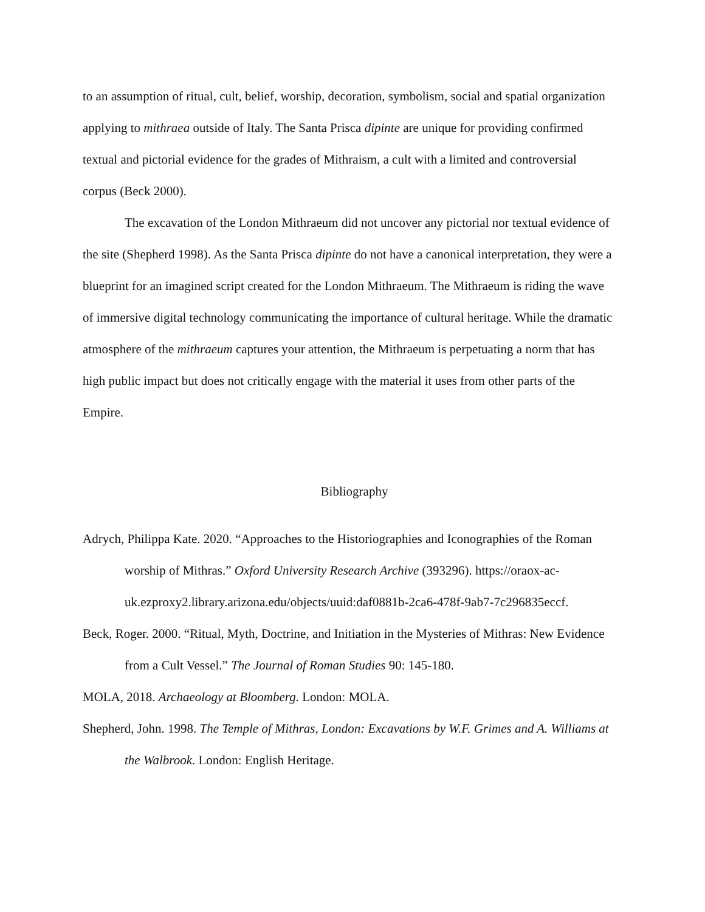to an assumption of ritual, cult, belief, worship, decoration, symbolism, social and spatial organization applying to mithraea outside of Italy. The Santa Prisca dipinte are unique for providing confirmed textual and pictorial evidence for the grades of Mithraism, a cult with a limited and controversial corpus (Beck 2000).
The excavation of the London Mithraeum did not uncover any pictorial nor textual evidence of the site (Shepherd 1998). As the Santa Prisca dipinte do not have a canonical interpretation, they were a blueprint for an imagined script created for the London Mithraeum. The Mithraeum is riding the wave of immersive digital technology communicating the importance of cultural heritage. While the dramatic atmosphere of the mithraeum captures your attention, the Mithraeum is perpetuating a norm that has high public impact but does not critically engage with the material it uses from other parts of the Empire.
Bibliography
Adrych, Philippa Kate. 2020. “Approaches to the Historiographies and Iconographies of the Roman worship of Mithras.” Oxford University Research Archive (393296). https://oraox-ac-uk.ezproxy2.library.arizona.edu/objects/uuid:daf0881b-2ca6-478f-9ab7-7c296835eccf.
Beck, Roger. 2000. “Ritual, Myth, Doctrine, and Initiation in the Mysteries of Mithras: New Evidence from a Cult Vessel.” The Journal of Roman Studies 90: 145-180.
MOLA, 2018. Archaeology at Bloomberg. London: MOLA.
Shepherd, John. 1998. The Temple of Mithras, London: Excavations by W.F. Grimes and A. Williams at the Walbrook. London: English Heritage.